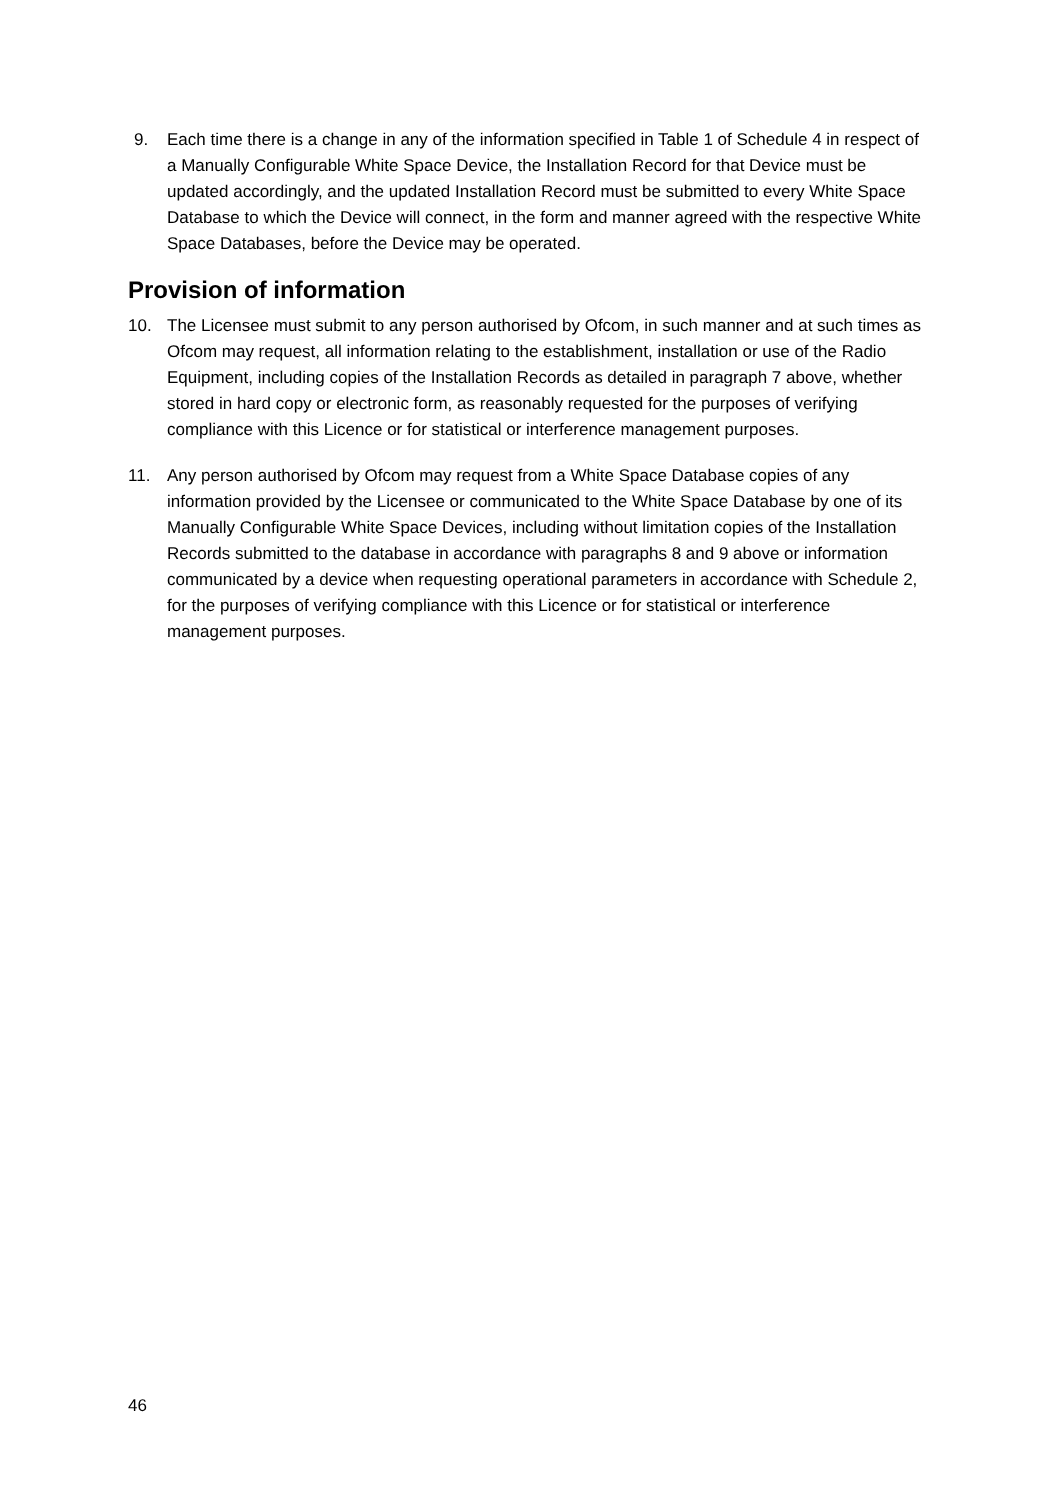9. Each time there is a change in any of the information specified in Table 1 of Schedule 4 in respect of a Manually Configurable White Space Device, the Installation Record for that Device must be updated accordingly, and the updated Installation Record must be submitted to every White Space Database to which the Device will connect, in the form and manner agreed with the respective White Space Databases, before the Device may be operated.
Provision of information
10. The Licensee must submit to any person authorised by Ofcom, in such manner and at such times as Ofcom may request, all information relating to the establishment, installation or use of the Radio Equipment, including copies of the Installation Records as detailed in paragraph 7 above, whether stored in hard copy or electronic form, as reasonably requested for the purposes of verifying compliance with this Licence or for statistical or interference management purposes.
11. Any person authorised by Ofcom may request from a White Space Database copies of any information provided by the Licensee or communicated to the White Space Database by one of its Manually Configurable White Space Devices, including without limitation copies of the Installation Records submitted to the database in accordance with paragraphs 8 and 9 above or information communicated by a device when requesting operational parameters in accordance with Schedule 2, for the purposes of verifying compliance with this Licence or for statistical or interference management purposes.
46